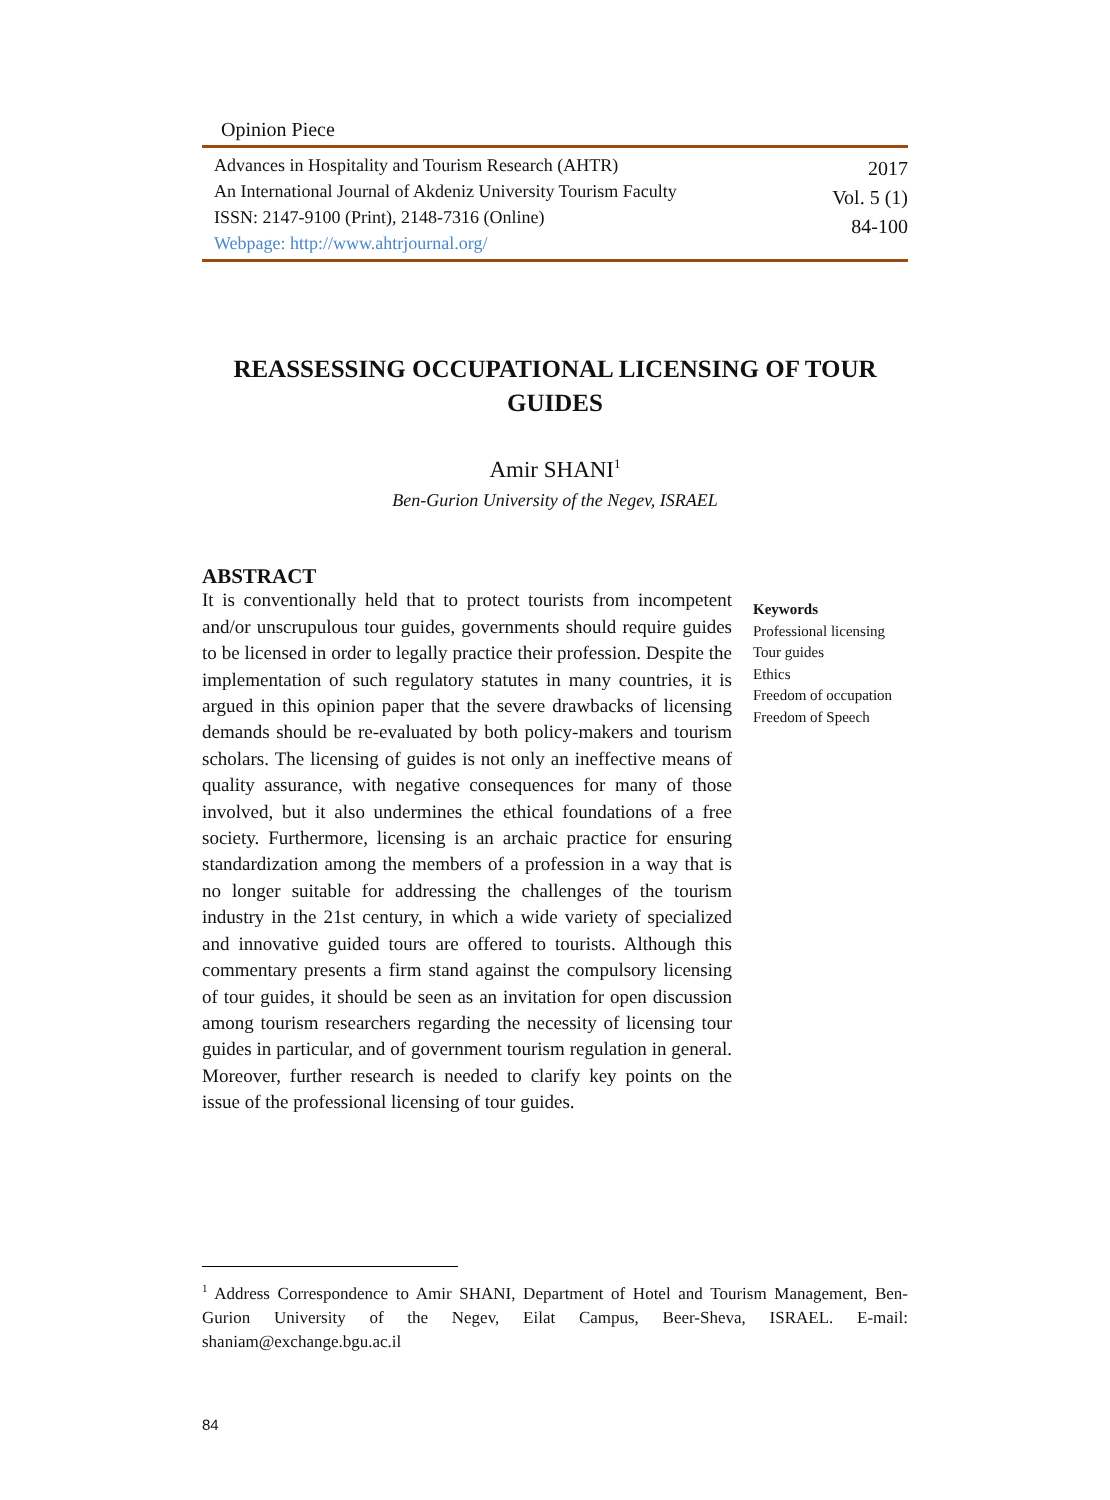Opinion Piece
Advances in Hospitality and Tourism Research (AHTR)
An International Journal of Akdeniz University Tourism Faculty
ISSN: 2147-9100 (Print), 2148-7316 (Online)
Webpage: http://www.ahtrjournal.org/
2017
Vol. 5 (1)
84-100
REASSESSING OCCUPATIONAL LICENSING OF TOUR GUIDES
Amir SHANI<sup>1</sup>
Ben-Gurion University of the Negev, ISRAEL
ABSTRACT
It is conventionally held that to protect tourists from incompetent and/or unscrupulous tour guides, governments should require guides to be licensed in order to legally practice their profession. Despite the implementation of such regulatory statutes in many countries, it is argued in this opinion paper that the severe drawbacks of licensing demands should be re-evaluated by both policy-makers and tourism scholars. The licensing of guides is not only an ineffective means of quality assurance, with negative consequences for many of those involved, but it also undermines the ethical foundations of a free society. Furthermore, licensing is an archaic practice for ensuring standardization among the members of a profession in a way that is no longer suitable for addressing the challenges of the tourism industry in the 21st century, in which a wide variety of specialized and innovative guided tours are offered to tourists. Although this commentary presents a firm stand against the compulsory licensing of tour guides, it should be seen as an invitation for open discussion among tourism researchers regarding the necessity of licensing tour guides in particular, and of government tourism regulation in general. Moreover, further research is needed to clarify key points on the issue of the professional licensing of tour guides.
Keywords
Professional licensing
Tour guides
Ethics
Freedom of occupation
Freedom of Speech
<sup>1</sup> Address Correspondence to Amir SHANI, Department of Hotel and Tourism Management, Ben-Gurion University of the Negev, Eilat Campus, Beer-Sheva, ISRAEL. E-mail: shaniam@exchange.bgu.ac.il
84